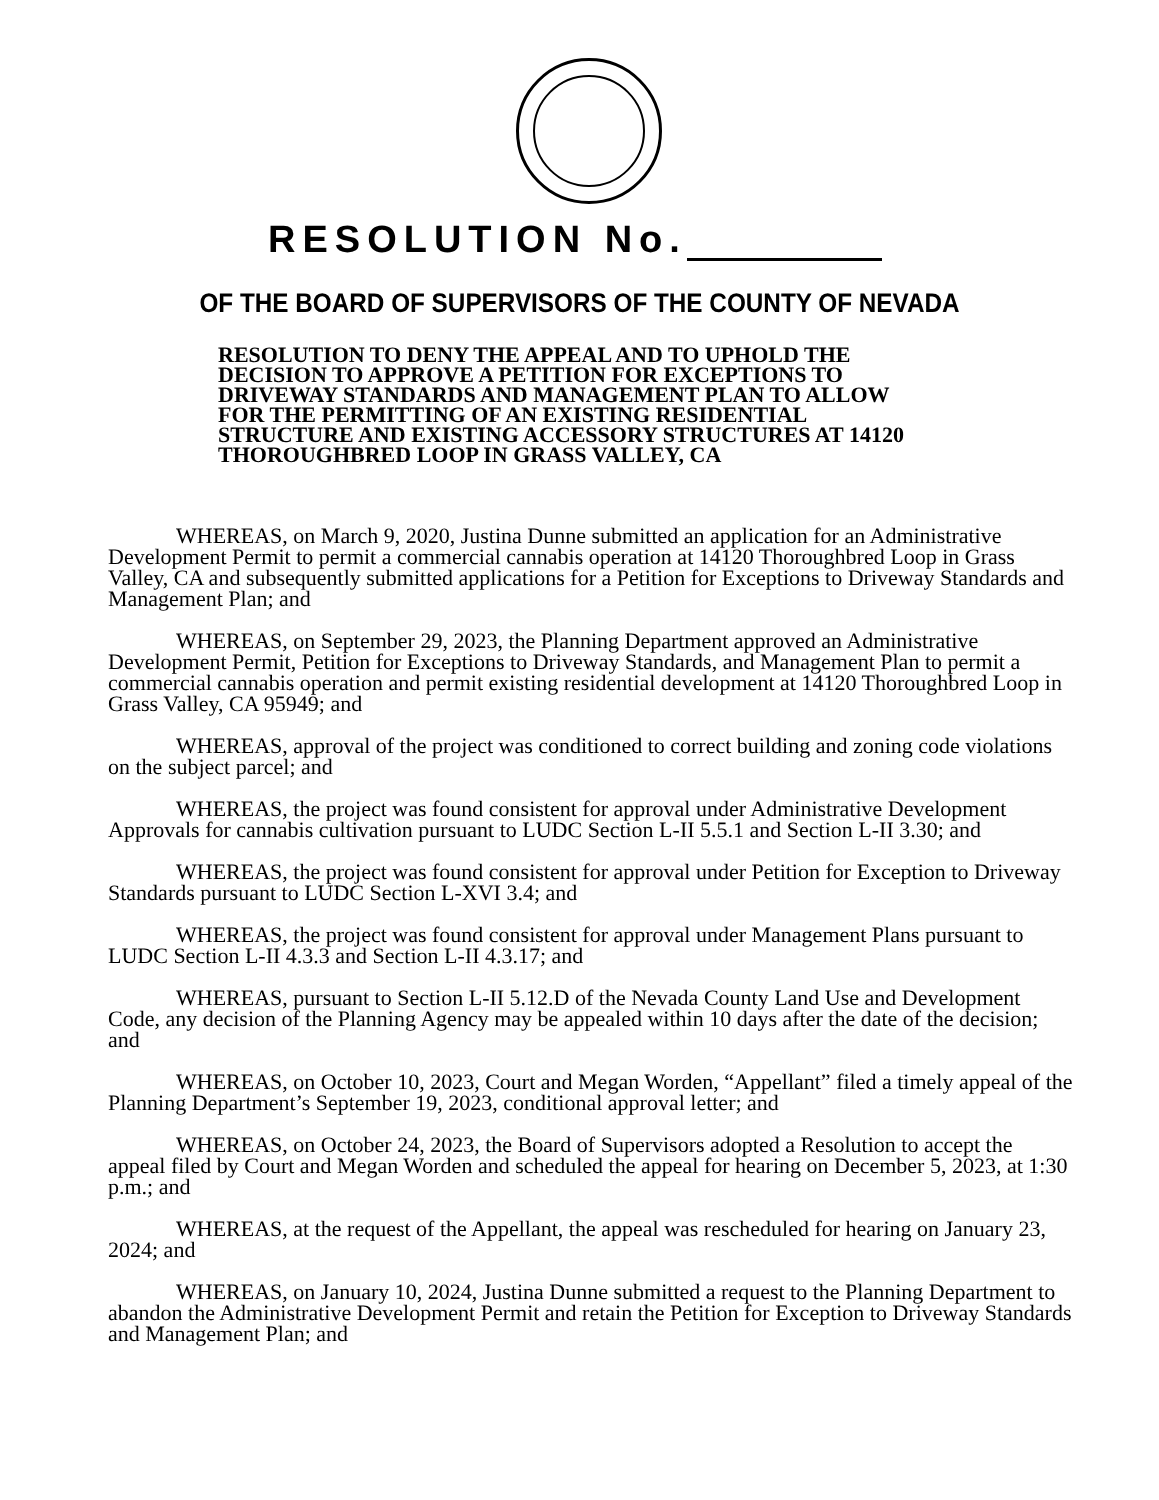RESOLUTION No.
OF THE BOARD OF SUPERVISORS OF THE COUNTY OF NEVADA
RESOLUTION TO DENY THE APPEAL AND TO UPHOLD THE DECISION TO APPROVE A PETITION FOR EXCEPTIONS TO DRIVEWAY STANDARDS AND MANAGEMENT PLAN TO ALLOW FOR THE PERMITTING OF AN EXISTING RESIDENTIAL STRUCTURE AND EXISTING ACCESSORY STRUCTURES AT 14120 THOROUGHBRED LOOP IN GRASS VALLEY, CA
WHEREAS, on March 9, 2020, Justina Dunne submitted an application for an Administrative Development Permit to permit a commercial cannabis operation at 14120 Thoroughbred Loop in Grass Valley, CA and subsequently submitted applications for a Petition for Exceptions to Driveway Standards and Management Plan; and
WHEREAS, on September 29, 2023, the Planning Department approved an Administrative Development Permit, Petition for Exceptions to Driveway Standards, and Management Plan to permit a commercial cannabis operation and permit existing residential development at 14120 Thoroughbred Loop in Grass Valley, CA 95949; and
WHEREAS, approval of the project was conditioned to correct building and zoning code violations on the subject parcel; and
WHEREAS, the project was found consistent for approval under Administrative Development Approvals for cannabis cultivation pursuant to LUDC Section L-II 5.5.1 and Section L-II 3.30; and
WHEREAS, the project was found consistent for approval under Petition for Exception to Driveway Standards pursuant to LUDC Section L-XVI 3.4; and
WHEREAS, the project was found consistent for approval under Management Plans pursuant to LUDC Section L-II 4.3.3 and Section L-II 4.3.17; and
WHEREAS, pursuant to Section L-II 5.12.D of the Nevada County Land Use and Development Code, any decision of the Planning Agency may be appealed within 10 days after the date of the decision; and
WHEREAS, on October 10, 2023, Court and Megan Worden, “Appellant” filed a timely appeal of the Planning Department’s September 19, 2023, conditional approval letter; and
WHEREAS, on October 24, 2023, the Board of Supervisors adopted a Resolution to accept the appeal filed by Court and Megan Worden and scheduled the appeal for hearing on December 5, 2023, at 1:30 p.m.; and
WHEREAS, at the request of the Appellant, the appeal was rescheduled for hearing on January 23, 2024; and
WHEREAS, on January 10, 2024, Justina Dunne submitted a request to the Planning Department to abandon the Administrative Development Permit and retain the Petition for Exception to Driveway Standards and Management Plan; and